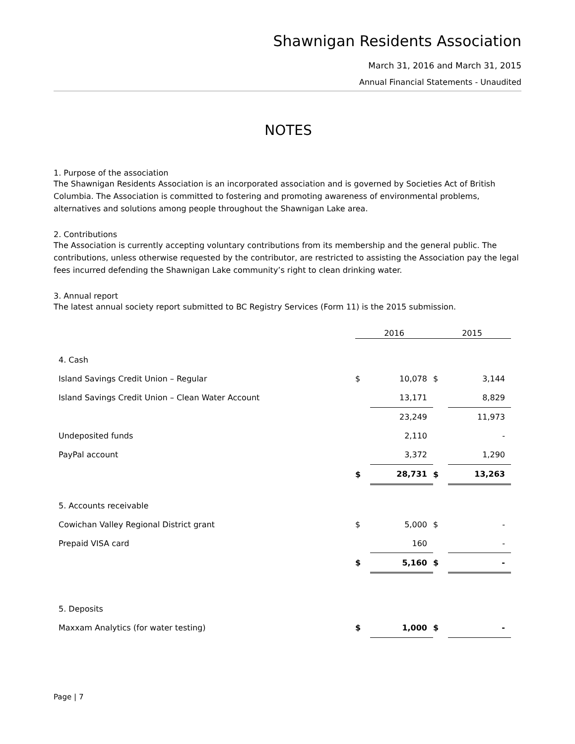Shawnigan Residents Association
March 31, 2016 and March 31, 2015
Annual Financial Statements - Unaudited
NOTES
1. Purpose of the association
The Shawnigan Residents Association is an incorporated association and is governed by Societies Act of British Columbia. The Association is committed to fostering and promoting awareness of environmental problems, alternatives and solutions among people throughout the Shawnigan Lake area.
2. Contributions
The Association is currently accepting voluntary contributions from its membership and the general public. The contributions, unless otherwise requested by the contributor, are restricted to assisting the Association pay the legal fees incurred defending the Shawnigan Lake community’s right to clean drinking water.
3. Annual report
The latest annual society report submitted to BC Registry Services (Form 11) is the 2015 submission.
| | 2016 | | 2015 | |
| --- | --- | --- | --- | --- |
| 4. Cash | | | | |
| Island Savings Credit Union – Regular | $ | 10,078 | $ | 3,144 |
| Island Savings Credit Union – Clean Water Account | | 13,171 | | 8,829 |
| | | 23,249 | | 11,973 |
| Undeposited funds | | 2,110 | | - |
| PayPal account | | 3,372 | | 1,290 |
| | $ | 28,731 | $ | 13,263 |
| 5. Accounts receivable | | | | |
| Cowichan Valley Regional District grant | $ | 5,000 | $ | - |
| Prepaid VISA card | | 160 | | - |
| | $ | 5,160 | $ | - |
| 5. Deposits | | | | |
| Maxxam Analytics (for water testing) | $ | 1,000 | $ | - |
Page | 7